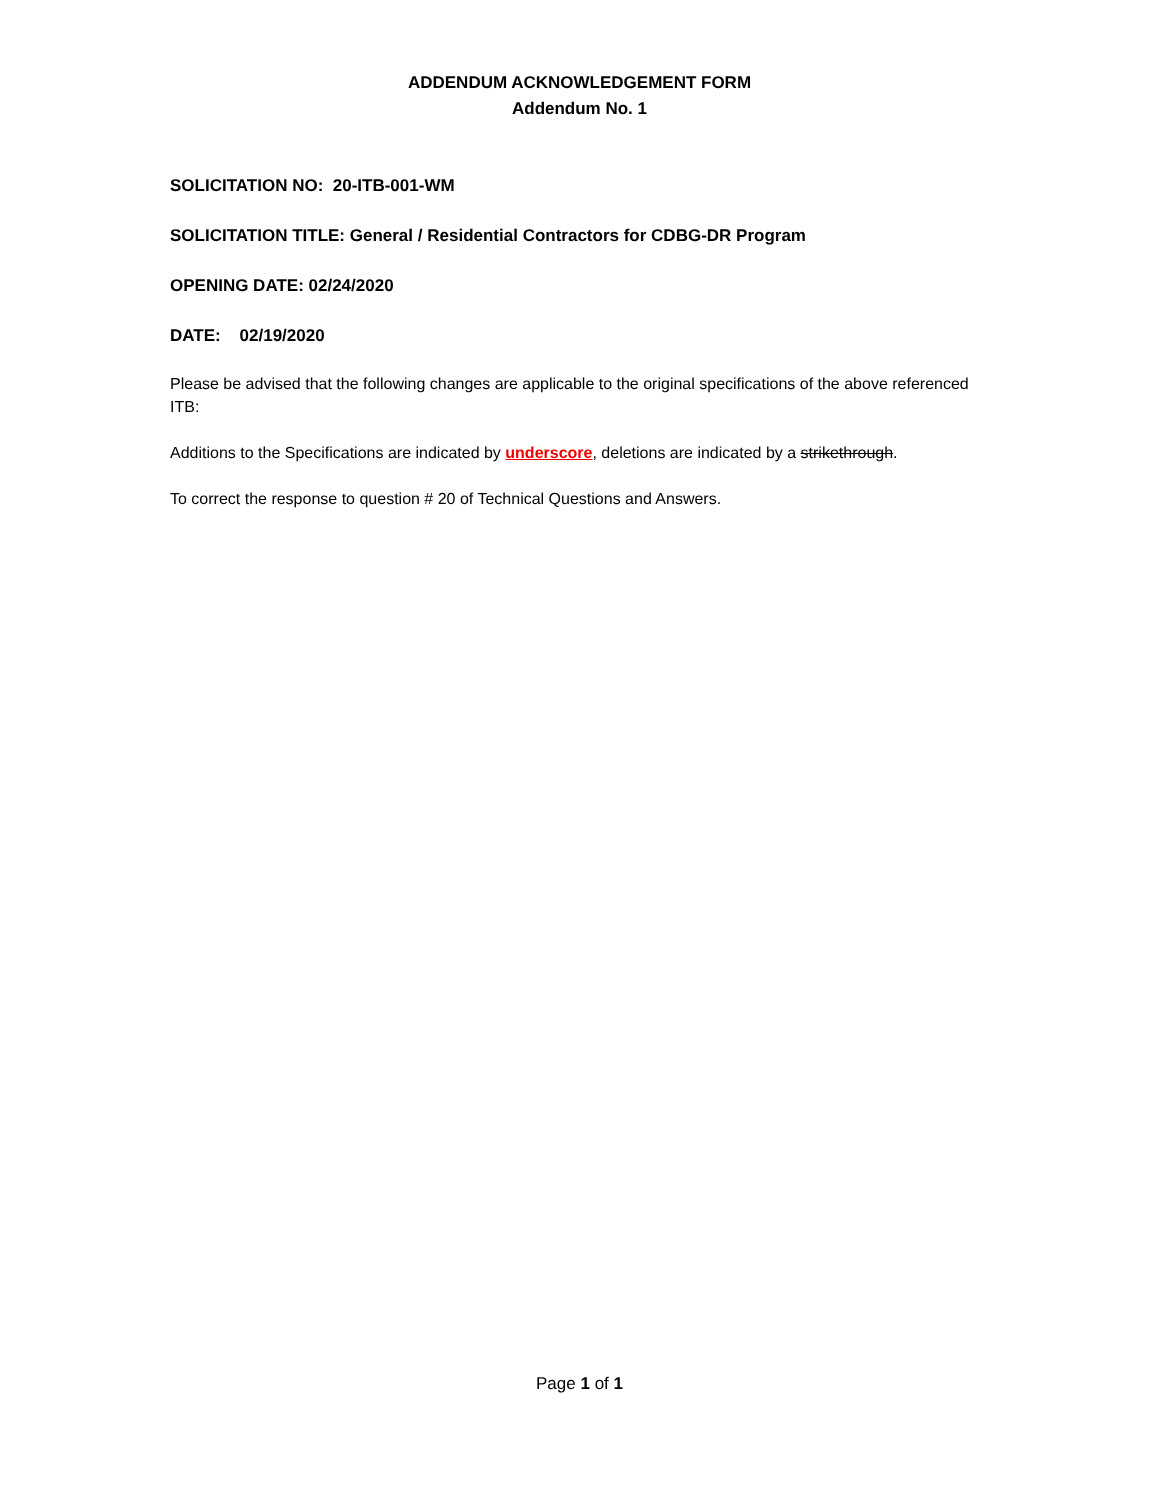ADDENDUM ACKNOWLEDGEMENT FORM
Addendum No. 1
SOLICITATION NO: 20-ITB-001-WM
SOLICITATION TITLE: General / Residential Contractors for CDBG-DR Program
OPENING DATE: 02/24/2020
DATE: 02/19/2020
Please be advised that the following changes are applicable to the original specifications of the above referenced ITB:
Additions to the Specifications are indicated by underscore, deletions are indicated by a strikethrough.
To correct the response to question # 20 of Technical Questions and Answers.
Page 1 of 1